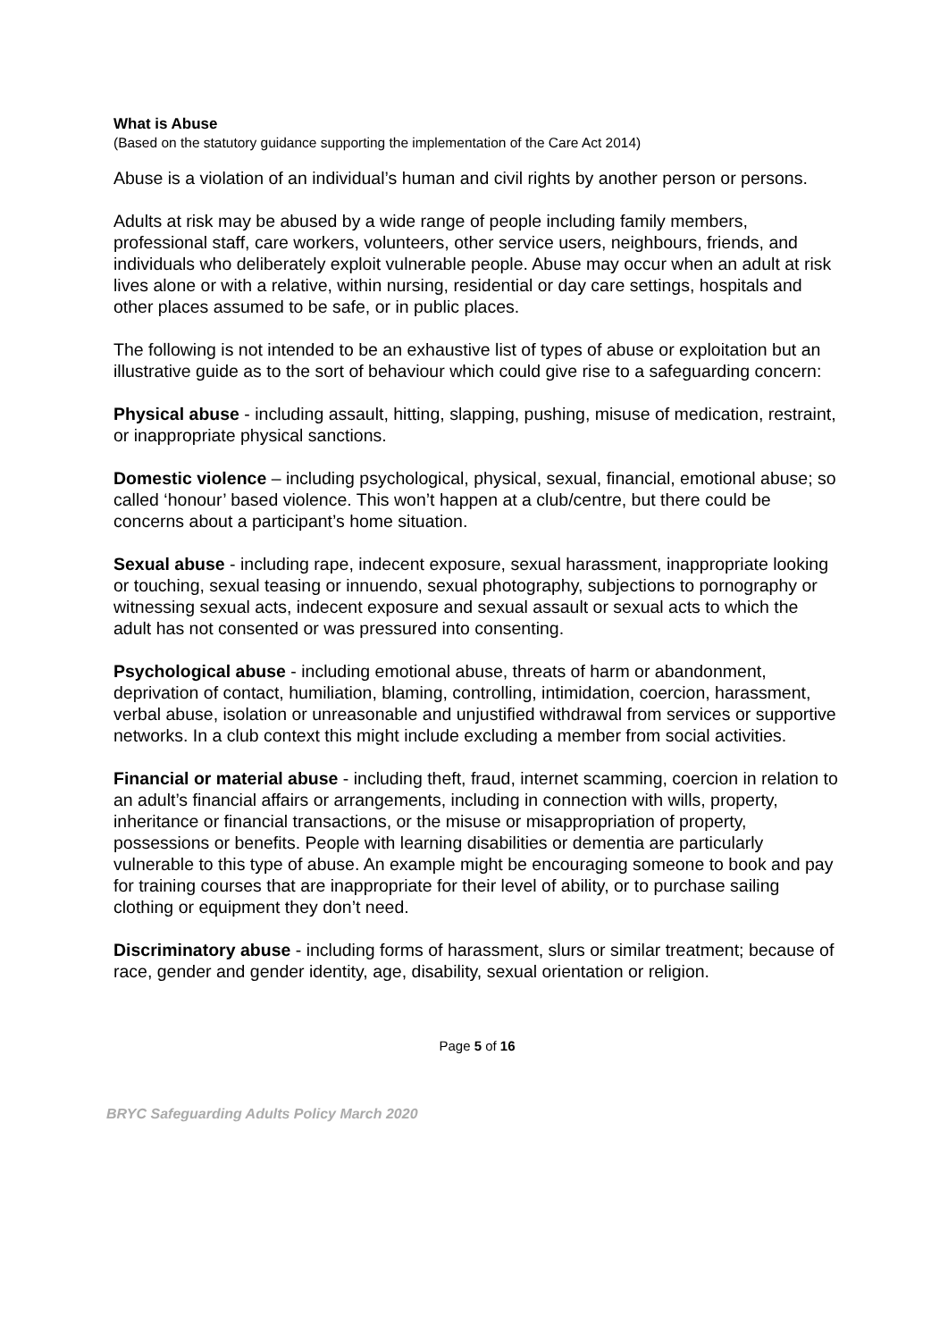What is Abuse
(Based on the statutory guidance supporting the implementation of the Care Act 2014)
Abuse is a violation of an individual’s human and civil rights by another person or persons.
Adults at risk may be abused by a wide range of people including family members, professional staff, care workers, volunteers, other service users, neighbours, friends, and individuals who deliberately exploit vulnerable people. Abuse may occur when an adult at risk lives alone or with a relative, within nursing, residential or day care settings, hospitals and other places assumed to be safe, or in public places.
The following is not intended to be an exhaustive list of types of abuse or exploitation but an illustrative guide as to the sort of behaviour which could give rise to a safeguarding concern:
Physical abuse - including assault, hitting, slapping, pushing, misuse of medication, restraint, or inappropriate physical sanctions.
Domestic violence – including psychological, physical, sexual, financial, emotional abuse; so called ‘honour’ based violence. This won’t happen at a club/centre, but there could be concerns about a participant’s home situation.
Sexual abuse - including rape, indecent exposure, sexual harassment, inappropriate looking or touching, sexual teasing or innuendo, sexual photography, subjections to pornography or witnessing sexual acts, indecent exposure and sexual assault or sexual acts to which the adult has not consented or was pressured into consenting.
Psychological abuse - including emotional abuse, threats of harm or abandonment, deprivation of contact, humiliation, blaming, controlling, intimidation, coercion, harassment, verbal abuse, isolation or unreasonable and unjustified withdrawal from services or supportive networks. In a club context this might include excluding a member from social activities.
Financial or material abuse - including theft, fraud, internet scamming, coercion in relation to an adult’s financial affairs or arrangements, including in connection with wills, property, inheritance or financial transactions, or the misuse or misappropriation of property, possessions or benefits. People with learning disabilities or dementia are particularly vulnerable to this type of abuse. An example might be encouraging someone to book and pay for training courses that are inappropriate for their level of ability, or to purchase sailing clothing or equipment they don’t need.
Discriminatory abuse - including forms of harassment, slurs or similar treatment; because of race, gender and gender identity, age, disability, sexual orientation or religion.
Page 5 of 16
BRYC Safeguarding Adults Policy March 2020